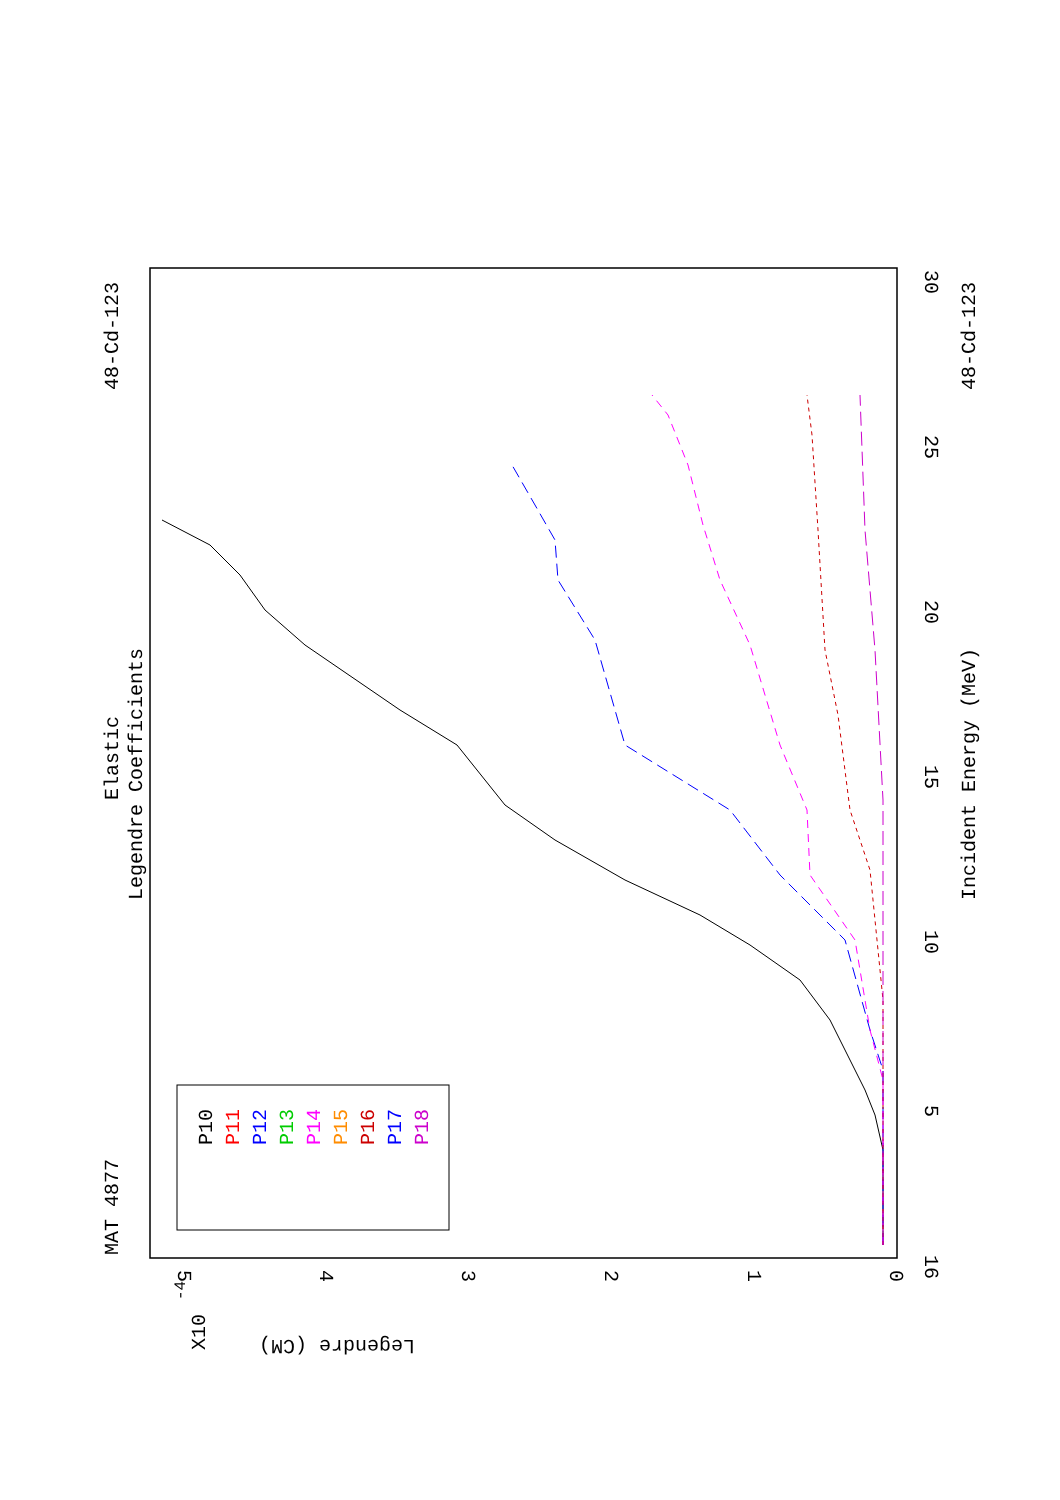Elastic
Legendre Coefficients
MAT 4877
48-Cd-123
48-Cd-123
Incident Energy (MeV)
16
5
10
15
20
25
30
0
1
2
3
4
5
X10
-4
Legendre (CM)
P10
P11
P12
P13
P14
P15
P16
P17
P18